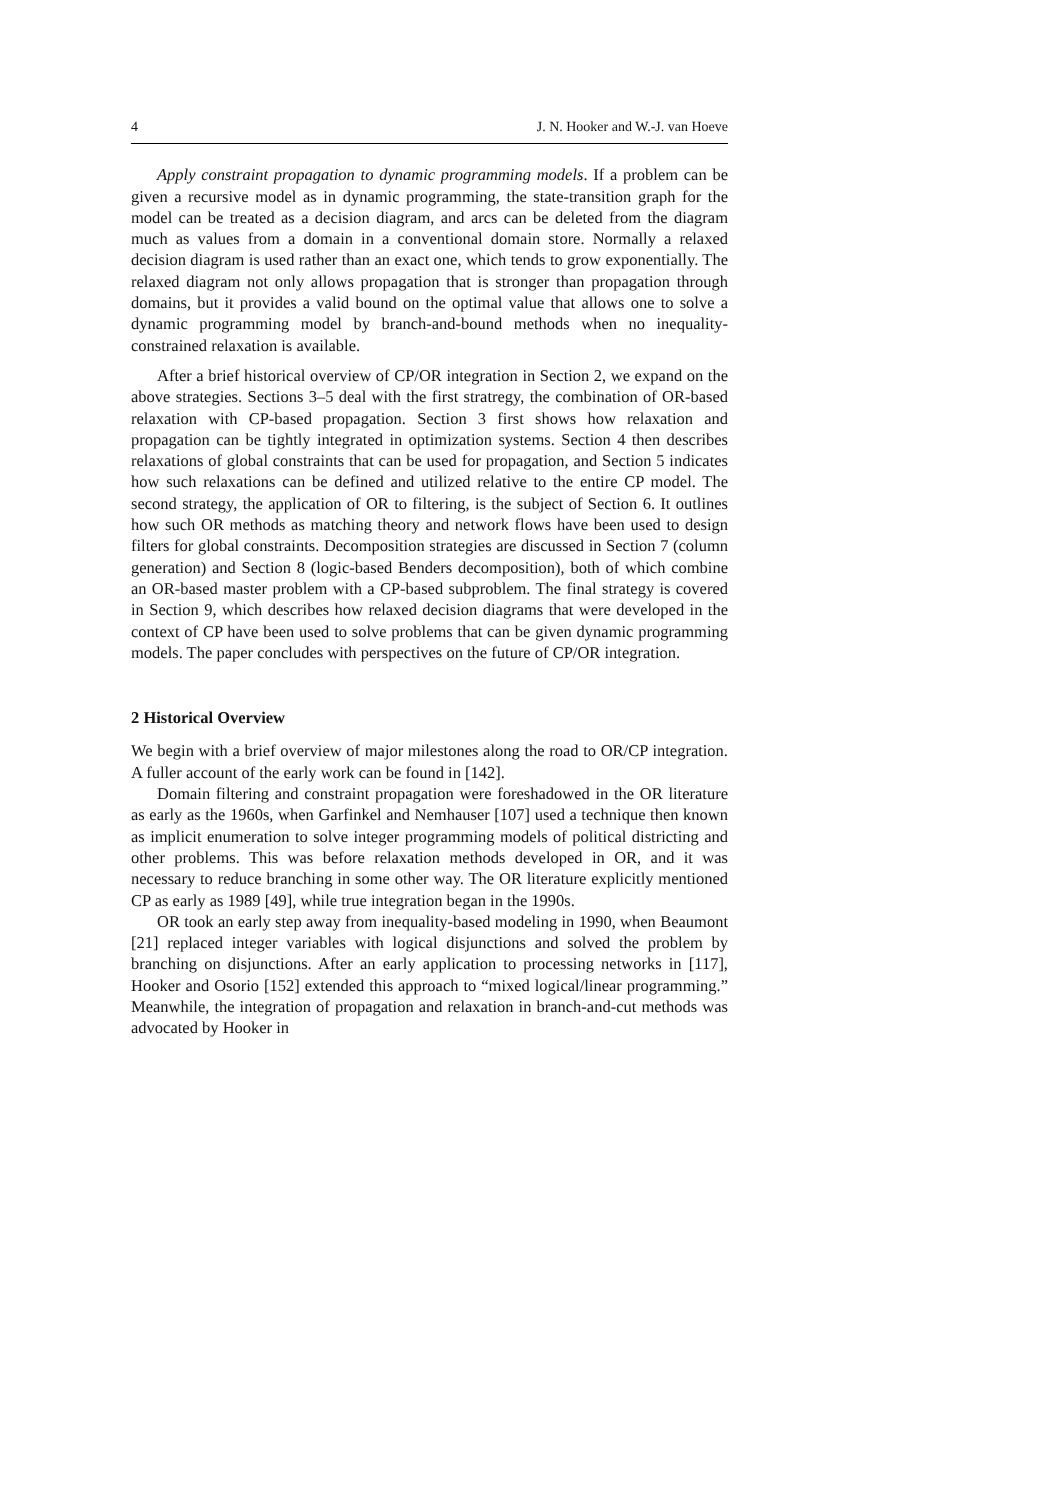4 J. N. Hooker and W.-J. van Hoeve
Apply constraint propagation to dynamic programming models. If a problem can be given a recursive model as in dynamic programming, the state-transition graph for the model can be treated as a decision diagram, and arcs can be deleted from the diagram much as values from a domain in a conventional domain store. Normally a relaxed decision diagram is used rather than an exact one, which tends to grow exponentially. The relaxed diagram not only allows propagation that is stronger than propagation through domains, but it provides a valid bound on the optimal value that allows one to solve a dynamic programming model by branch-and-bound methods when no inequality-constrained relaxation is available.
After a brief historical overview of CP/OR integration in Section 2, we expand on the above strategies. Sections 3–5 deal with the first stratregy, the combination of OR-based relaxation with CP-based propagation. Section 3 first shows how relaxation and propagation can be tightly integrated in optimization systems. Section 4 then describes relaxations of global constraints that can be used for propagation, and Section 5 indicates how such relaxations can be defined and utilized relative to the entire CP model. The second strategy, the application of OR to filtering, is the subject of Section 6. It outlines how such OR methods as matching theory and network flows have been used to design filters for global constraints. Decomposition strategies are discussed in Section 7 (column generation) and Section 8 (logic-based Benders decomposition), both of which combine an OR-based master problem with a CP-based subproblem. The final strategy is covered in Section 9, which describes how relaxed decision diagrams that were developed in the context of CP have been used to solve problems that can be given dynamic programming models. The paper concludes with perspectives on the future of CP/OR integration.
2 Historical Overview
We begin with a brief overview of major milestones along the road to OR/CP integration. A fuller account of the early work can be found in [142].
Domain filtering and constraint propagation were foreshadowed in the OR literature as early as the 1960s, when Garfinkel and Nemhauser [107] used a technique then known as implicit enumeration to solve integer programming models of political districting and other problems. This was before relaxation methods developed in OR, and it was necessary to reduce branching in some other way. The OR literature explicitly mentioned CP as early as 1989 [49], while true integration began in the 1990s.
OR took an early step away from inequality-based modeling in 1990, when Beaumont [21] replaced integer variables with logical disjunctions and solved the problem by branching on disjunctions. After an early application to processing networks in [117], Hooker and Osorio [152] extended this approach to “mixed logical/linear programming.” Meanwhile, the integration of propagation and relaxation in branch-and-cut methods was advocated by Hooker in